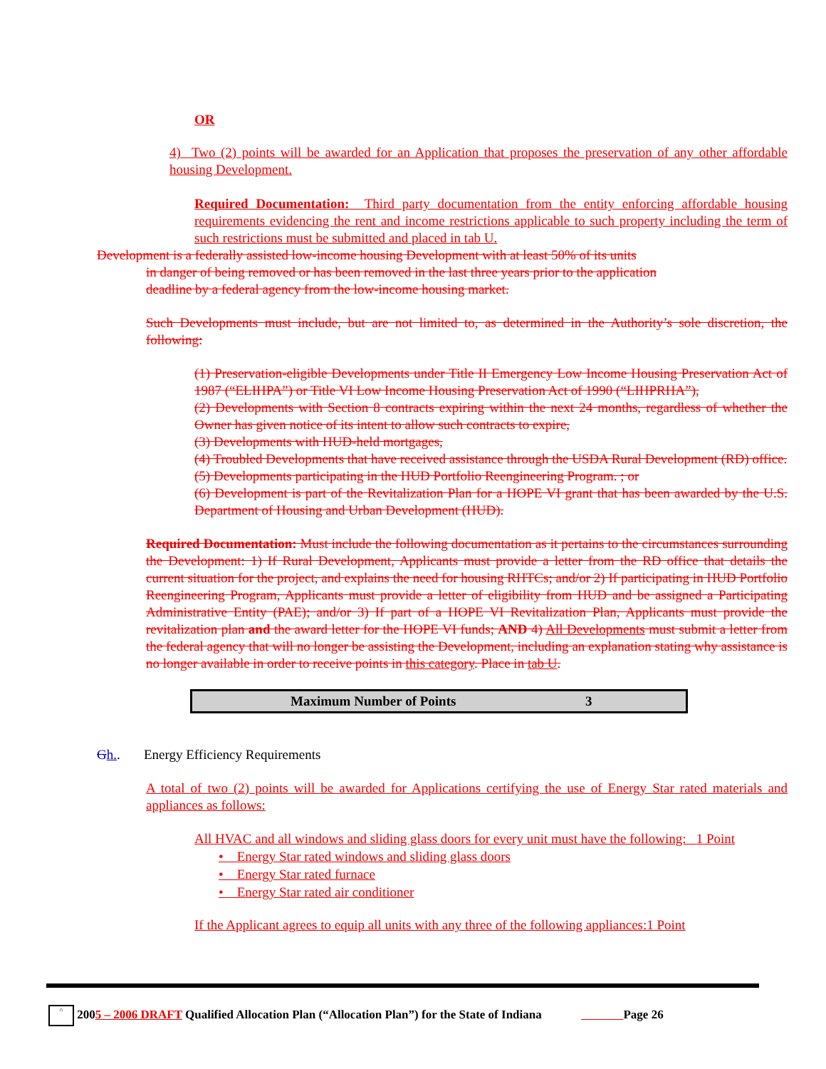OR
4) Two (2) points will be awarded for an Application that proposes the preservation of any other affordable housing Development.
Required Documentation: Third party documentation from the entity enforcing affordable housing requirements evidencing the rent and income restrictions applicable to such property including the term of such restrictions must be submitted and placed in tab U.
Development is a federally assisted low-income housing Development with at least 50% of its units
in danger of being removed or has been removed in the last three years prior to the application
deadline by a federal agency from the low-income housing market.
Such Developments must include, but are not limited to, as determined in the Authority’s sole discretion, the following:
(1) Preservation-eligible Developments under Title II Emergency Low Income Housing Preservation Act of 1987 (“ELIHPA”) or Title VI Low Income Housing Preservation Act of 1990 (“LIHPRHA”),
(2) Developments with Section 8 contracts expiring within the next 24 months, regardless of whether the Owner has given notice of its intent to allow such contracts to expire,
(3) Developments with HUD-held mortgages,
(4) Troubled Developments that have received assistance through the USDA Rural Development (RD) office.
(5) Developments participating in the HUD Portfolio Reengineering Program. ; or
(6) Development is part of the Revitalization Plan for a HOPE VI grant that has been awarded by the U.S. Department of Housing and Urban Development (HUD).
Required Documentation: Must include the following documentation as it pertains to the circumstances surrounding the Development: 1) If Rural Development, Applicants must provide a letter from the RD office that details the current situation for the project, and explains the need for housing RHTCs; and/or 2) If participating in HUD Portfolio Reengineering Program, Applicants must provide a letter of eligibility from HUD and be assigned a Participating Administrative Entity (PAE); and/or 3) If part of a HOPE VI Revitalization Plan, Applicants must provide the revitalization plan and the award letter for the HOPE VI funds; AND 4) All Developments must submit a letter from the federal agency that will no longer be assisting the Development, including an explanation stating why assistance is no longer available in order to receive points in this category. Place in tab U.
| Maximum Number of Points | 3 |
Gh.. Energy Efficiency Requirements
A total of two (2) points will be awarded for Applications certifying the use of Energy Star rated materials and appliances as follows:
All HVAC and all windows and sliding glass doors for every unit must have the following: 1 Point
• Energy Star rated windows and sliding glass doors
• Energy Star rated furnace
• Energy Star rated air conditioner
If the Applicant agrees to equip all units with any three of the following appliances:1 Point
⌂ 2005 – 2006 DRAFT Qualified Allocation Plan (“Allocation Plan”) for the State of Indiana Page 26